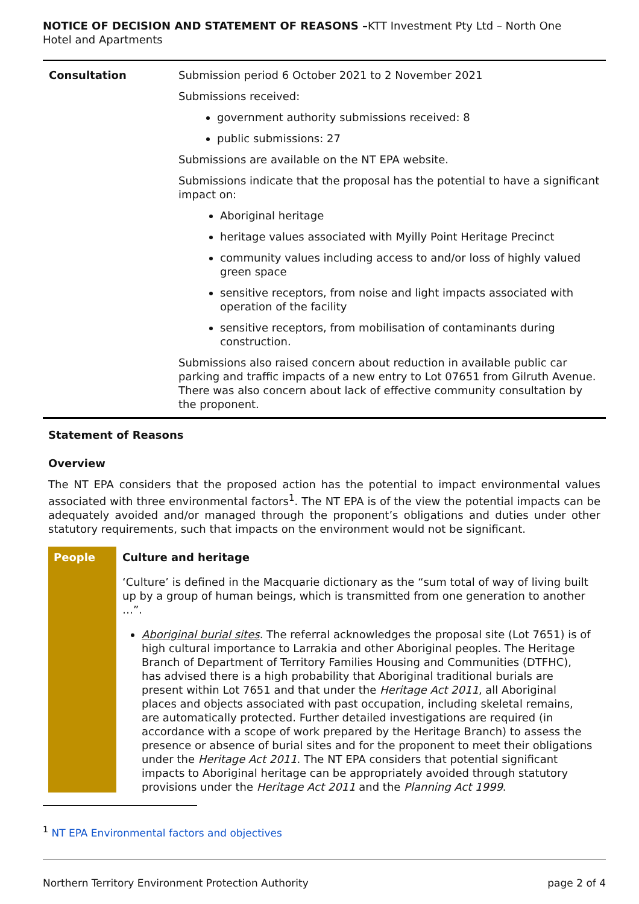NOTICE OF DECISION AND STATEMENT OF REASONS –KTT Investment Pty Ltd – North One Hotel and Apartments
| Consultation | Submission period 6 October 2021 to 2 November 2021 Submissions received: government authority submissions received: 8 public submissions: 27 Submissions are available on the NT EPA website. Submissions indicate that the proposal has the potential to have a significant impact on: Aboriginal heritage heritage values associated with Myilly Point Heritage Precinct community values including access to and/or loss of highly valued green space sensitive receptors, from noise and light impacts associated with operation of the facility sensitive receptors, from mobilisation of contaminants during construction. Submissions also raised concern about reduction in available public car parking and traffic impacts of a new entry to Lot 07651 from Gilruth Avenue. There was also concern about lack of effective community consultation by the proponent. |
Statement of Reasons
Overview
The NT EPA considers that the proposed action has the potential to impact environmental values associated with three environmental factors<sup>1</sup>. The NT EPA is of the view the potential impacts can be adequately avoided and/or managed through the proponent’s obligations and duties under other statutory requirements, such that impacts on the environment would not be significant.
People
Culture and heritage
‘Culture’ is defined in the Macquarie dictionary as the “sum total of way of living built up by a group of human beings, which is transmitted from one generation to another …”.
Aboriginal burial sites. The referral acknowledges the proposal site (Lot 7651) is of high cultural importance to Larrakia and other Aboriginal peoples. The Heritage Branch of Department of Territory Families Housing and Communities (DTFHC), has advised there is a high probability that Aboriginal traditional burials are present within Lot 7651 and that under the Heritage Act 2011, all Aboriginal places and objects associated with past occupation, including skeletal remains, are automatically protected. Further detailed investigations are required (in accordance with a scope of work prepared by the Heritage Branch) to assess the presence or absence of burial sites and for the proponent to meet their obligations under the Heritage Act 2011. The NT EPA considers that potential significant impacts to Aboriginal heritage can be appropriately avoided through statutory provisions under the Heritage Act 2011 and the Planning Act 1999.
<sup>1</sup> NT EPA Environmental factors and objectives
Northern Territory Environment Protection Authority page 2 of 4